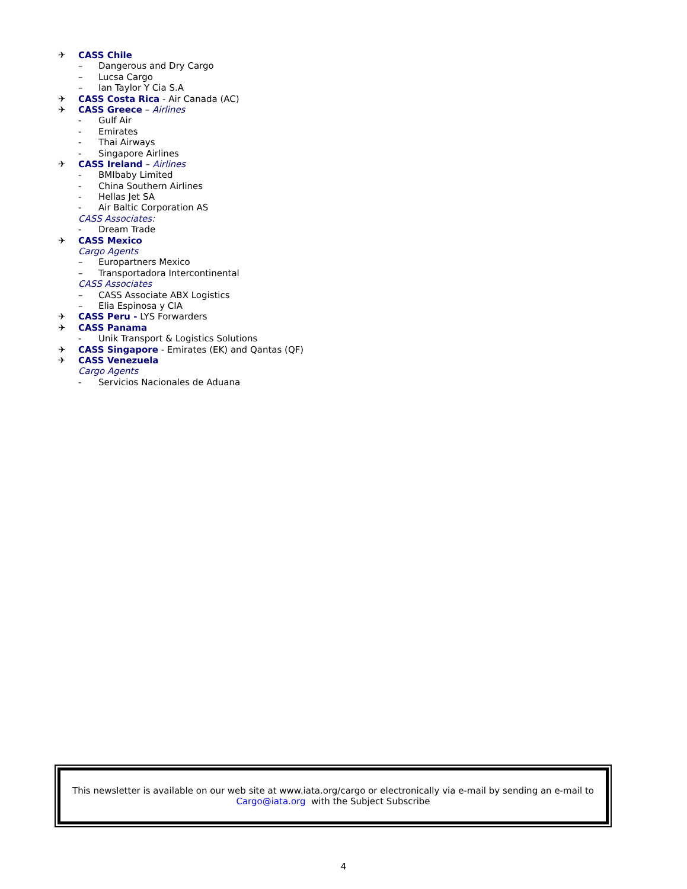✈ CASS Chile
– Dangerous and Dry Cargo
– Lucsa Cargo
– Ian Taylor Y Cia S.A
✈ CASS Costa Rica - Air Canada (AC)
✈ CASS Greece – Airlines
- Gulf Air
- Emirates
- Thai Airways
- Singapore Airlines
✈ CASS Ireland – Airlines
- BMIbaby Limited
- China Southern Airlines
- Hellas Jet SA
- Air Baltic Corporation AS
CASS Associates:
- Dream Trade
✈ CASS Mexico
Cargo Agents
– Europartners Mexico
– Transportadora Intercontinental
CASS Associates
– CASS Associate ABX Logistics
– Elia Espinosa y CIA
✈ CASS Peru - LYS Forwarders
✈ CASS Panama
- Unik Transport & Logistics Solutions
✈ CASS Singapore - Emirates (EK) and Qantas (QF)
✈ CASS Venezuela
Cargo Agents
- Servicios Nacionales de Aduana
This newsletter is available on our web site at www.iata.org/cargo or electronically via e-mail by sending an e-mail to
Cargo@iata.org with the Subject Subscribe
4